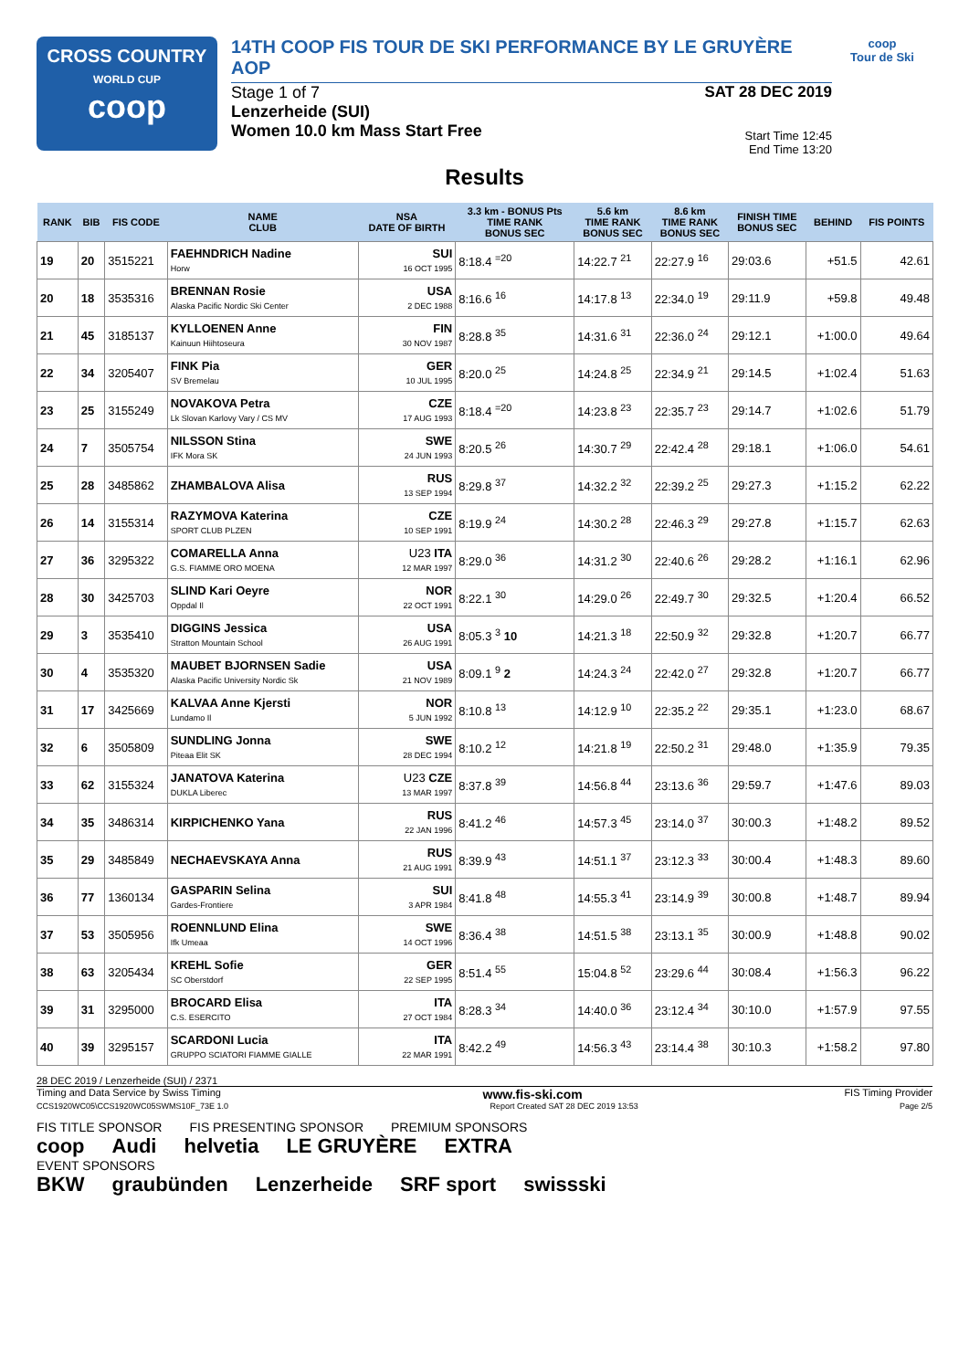CROSS COUNTRY
WORLD CUP
coop
14TH COOP FIS TOUR DE SKI PERFORMANCE BY LE GRUYÈRE AOP
Stage 1 of 7
Lenzerheide (SUI)
Women 10.0 km Mass Start Free
SAT 28 DEC 2019
Start Time 12:45
End Time 13:20
coop
Tour de Ski
Results
| RANK | BIB | FIS CODE | NAME CLUB | NSA DATE OF BIRTH | 3.3 km - BONUS Pts TIME RANK BONUS SEC | 5.6 km TIME RANK BONUS SEC | 8.6 km TIME RANK BONUS SEC | FINISH TIME BONUS SEC | BEHIND | FIS POINTS |
| --- | --- | --- | --- | --- | --- | --- | --- | --- | --- | --- |
| 19 | 20 | 3515221 | FAEHNDRICH Nadine Horw | SUI 16 OCT 1995 | 8:18.4 <sup>=20</sup> | 14:22.7 <sup>21</sup> | 22:27.9 <sup>16</sup> | 29:03.6 | +51.5 | 42.61 |
| 20 | 18 | 3535316 | BRENNAN Rosie Alaska Pacific Nordic Ski Center | USA 2 DEC 1988 | 8:16.6 <sup>16</sup> | 14:17.8 <sup>13</sup> | 22:34.0 <sup>19</sup> | 29:11.9 | +59.8 | 49.48 |
| 21 | 45 | 3185137 | KYLLOENEN Anne Kainuun Hiihtoseura | FIN 30 NOV 1987 | 8:28.8 <sup>35</sup> | 14:31.6 <sup>31</sup> | 22:36.0 <sup>24</sup> | 29:12.1 | +1:00.0 | 49.64 |
| 22 | 34 | 3205407 | FINK Pia SV Bremelau | GER 10 JUL 1995 | 8:20.0 <sup>25</sup> | 14:24.8 <sup>25</sup> | 22:34.9 <sup>21</sup> | 29:14.5 | +1:02.4 | 51.63 |
| 23 | 25 | 3155249 | NOVAKOVA Petra Lk Slovan Karlovy Vary / CS MV | CZE 17 AUG 1993 | 8:18.4 <sup>=20</sup> | 14:23.8 <sup>23</sup> | 22:35.7 <sup>23</sup> | 29:14.7 | +1:02.6 | 51.79 |
| 24 | 7 | 3505754 | NILSSON Stina IFK Mora SK | SWE 24 JUN 1993 | 8:20.5 <sup>26</sup> | 14:30.7 <sup>29</sup> | 22:42.4 <sup>28</sup> | 29:18.1 | +1:06.0 | 54.61 |
| 25 | 28 | 3485862 | ZHAMBALOVA Alisa | RUS 13 SEP 1994 | 8:29.8 <sup>37</sup> | 14:32.2 <sup>32</sup> | 22:39.2 <sup>25</sup> | 29:27.3 | +1:15.2 | 62.22 |
| 26 | 14 | 3155314 | RAZYMOVA Katerina SPORT CLUB PLZEN | CZE 10 SEP 1991 | 8:19.9 <sup>24</sup> | 14:30.2 <sup>28</sup> | 22:46.3 <sup>29</sup> | 29:27.8 | +1:15.7 | 62.63 |
| 27 | 36 | 3295322 | COMARELLA Anna G.S. FIAMME ORO MOENA | U23 ITA 12 MAR 1997 | 8:29.0 <sup>36</sup> | 14:31.2 <sup>30</sup> | 22:40.6 <sup>26</sup> | 29:28.2 | +1:16.1 | 62.96 |
| 28 | 30 | 3425703 | SLIND Kari Oeyre Oppdal Il | NOR 22 OCT 1991 | 8:22.1 <sup>30</sup> | 14:29.0 <sup>26</sup> | 22:49.7 <sup>30</sup> | 29:32.5 | +1:20.4 | 66.52 |
| 29 | 3 | 3535410 | DIGGINS Jessica Stratton Mountain School | USA 26 AUG 1991 | 8:05.3 <sup>3</sup> 10 | 14:21.3 <sup>18</sup> | 22:50.9 <sup>32</sup> | 29:32.8 | +1:20.7 | 66.77 |
| 30 | 4 | 3535320 | MAUBET BJORNSEN Sadie Alaska Pacific University Nordic Sk | USA 21 NOV 1989 | 8:09.1 <sup>9</sup> 2 | 14:24.3 <sup>24</sup> | 22:42.0 <sup>27</sup> | 29:32.8 | +1:20.7 | 66.77 |
| 31 | 17 | 3425669 | KALVAA Anne Kjersti Lundamo Il | NOR 5 JUN 1992 | 8:10.8 <sup>13</sup> | 14:12.9 <sup>10</sup> | 22:35.2 <sup>22</sup> | 29:35.1 | +1:23.0 | 68.67 |
| 32 | 6 | 3505809 | SUNDLING Jonna Piteaa Elit SK | SWE 28 DEC 1994 | 8:10.2 <sup>12</sup> | 14:21.8 <sup>19</sup> | 22:50.2 <sup>31</sup> | 29:48.0 | +1:35.9 | 79.35 |
| 33 | 62 | 3155324 | JANATOVA Katerina DUKLA Liberec | U23 CZE 13 MAR 1997 | 8:37.8 <sup>39</sup> | 14:56.8 <sup>44</sup> | 23:13.6 <sup>36</sup> | 29:59.7 | +1:47.6 | 89.03 |
| 34 | 35 | 3486314 | KIRPICHENKO Yana | RUS 22 JAN 1996 | 8:41.2 <sup>46</sup> | 14:57.3 <sup>45</sup> | 23:14.0 <sup>37</sup> | 30:00.3 | +1:48.2 | 89.52 |
| 35 | 29 | 3485849 | NECHAEVSKAYA Anna | RUS 21 AUG 1991 | 8:39.9 <sup>43</sup> | 14:51.1 <sup>37</sup> | 23:12.3 <sup>33</sup> | 30:00.4 | +1:48.3 | 89.60 |
| 36 | 77 | 1360134 | GASPARIN Selina Gardes-Frontiere | SUI 3 APR 1984 | 8:41.8 <sup>48</sup> | 14:55.3 <sup>41</sup> | 23:14.9 <sup>39</sup> | 30:00.8 | +1:48.7 | 89.94 |
| 37 | 53 | 3505956 | ROENNLUND Elina Ifk Umeaa | SWE 14 OCT 1996 | 8:36.4 <sup>38</sup> | 14:51.5 <sup>38</sup> | 23:13.1 <sup>35</sup> | 30:00.9 | +1:48.8 | 90.02 |
| 38 | 63 | 3205434 | KREHL Sofie SC Oberstdorf | GER 22 SEP 1995 | 8:51.4 <sup>55</sup> | 15:04.8 <sup>52</sup> | 23:29.6 <sup>44</sup> | 30:08.4 | +1:56.3 | 96.22 |
| 39 | 31 | 3295000 | BROCARD Elisa C.S. ESERCITO | ITA 27 OCT 1984 | 8:28.3 <sup>34</sup> | 14:40.0 <sup>36</sup> | 23:12.4 <sup>34</sup> | 30:10.0 | +1:57.9 | 97.55 |
| 40 | 39 | 3295157 | SCARDONI Lucia GRUPPO SCIATORI FIAMME GIALLE | ITA 22 MAR 1991 | 8:42.2 <sup>49</sup> | 14:56.3 <sup>43</sup> | 23:14.4 <sup>38</sup> | 30:10.3 | +1:58.2 | 97.80 |
28 DEC 2019 / Lenzerheide (SUI) / 2371
Timing and Data Service by Swiss Timing www.fis-ski.com FIS Timing Provider
CCS1920WC05\CCS1920WC05SWMS10F_73E 1.0 Report Created SAT 28 DEC 2019 13:53 Page 2/5
FIS TITLE SPONSOR FIS PRESENTING SPONSOR PREMIUM SPONSORS
coop Audi helvetia LE GRUYÈRE EXTRA
EVENT SPONSORS
BKW graubünden Lenzerheide SRF sport swissski